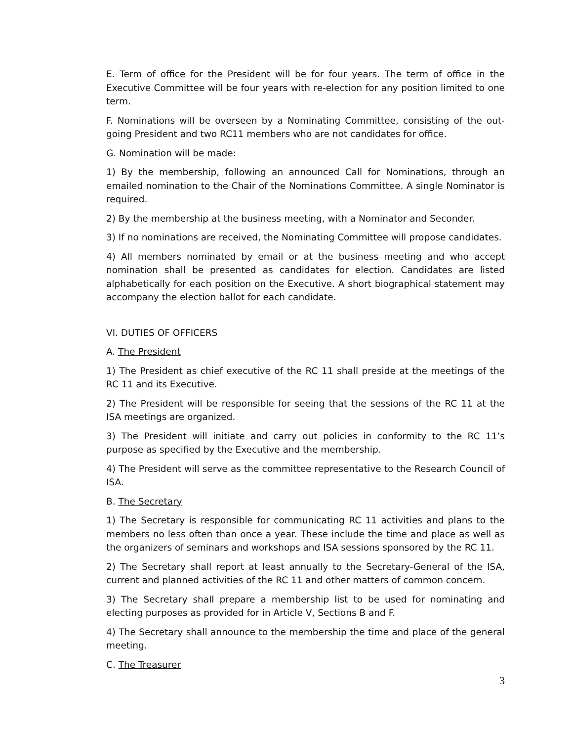E. Term of office for the President will be for four years. The term of office in the Executive Committee will be four years with re-election for any position limited to one term.
F. Nominations will be overseen by a Nominating Committee, consisting of the out-going President and two RC11 members who are not candidates for office.
G. Nomination will be made:
1) By the membership, following an announced Call for Nominations, through an emailed nomination to the Chair of the Nominations Committee. A single Nominator is required.
2) By the membership at the business meeting, with a Nominator and Seconder.
3) If no nominations are received, the Nominating Committee will propose candidates.
4) All members nominated by email or at the business meeting and who accept nomination shall be presented as candidates for election. Candidates are listed alphabetically for each position on the Executive. A short biographical statement may accompany the election ballot for each candidate.
VI. DUTIES OF OFFICERS
A. The President
1) The President as chief executive of the RC 11 shall preside at the meetings of the RC 11 and its Executive.
2) The President will be responsible for seeing that the sessions of the RC 11 at the ISA meetings are organized.
3) The President will initiate and carry out policies in conformity to the RC 11’s purpose as specified by the Executive and the membership.
4) The President will serve as the committee representative to the Research Council of ISA.
B. The Secretary
1) The Secretary is responsible for communicating RC 11 activities and plans to the members no less often than once a year. These include the time and place as well as the organizers of seminars and workshops and ISA sessions sponsored by the RC 11.
2) The Secretary shall report at least annually to the Secretary-General of the ISA, current and planned activities of the RC 11 and other matters of common concern.
3) The Secretary shall prepare a membership list to be used for nominating and electing purposes as provided for in Article V, Sections B and F.
4) The Secretary shall announce to the membership the time and place of the general meeting.
C. The Treasurer
3